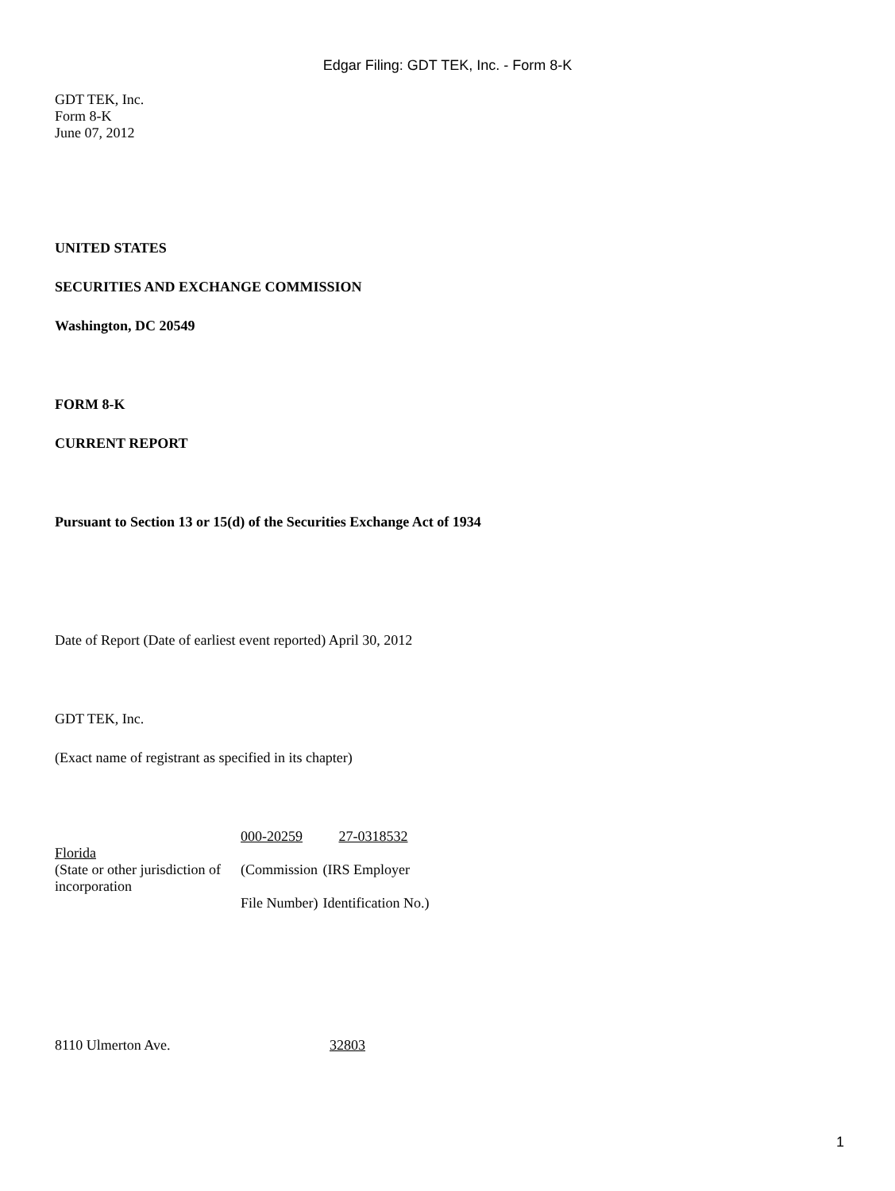Edgar Filing: GDT TEK, Inc. - Form 8-K
GDT TEK, Inc.
Form 8-K
June 07, 2012
UNITED STATES
SECURITIES AND EXCHANGE COMMISSION
Washington, DC 20549
FORM 8-K
CURRENT REPORT
Pursuant to Section 13 or 15(d) of the Securities Exchange Act of 1934
Date of Report (Date of earliest event reported) April 30, 2012
GDT TEK, Inc.
(Exact name of registrant as specified in its chapter)
| | 000-20259 | 27-0318532 |
| Florida | | |
| (State or other jurisdiction of incorporation | (Commission File Number) | (IRS Employer Identification No.) |
| 8110 Ulmerton Ave. | 32803 |
1